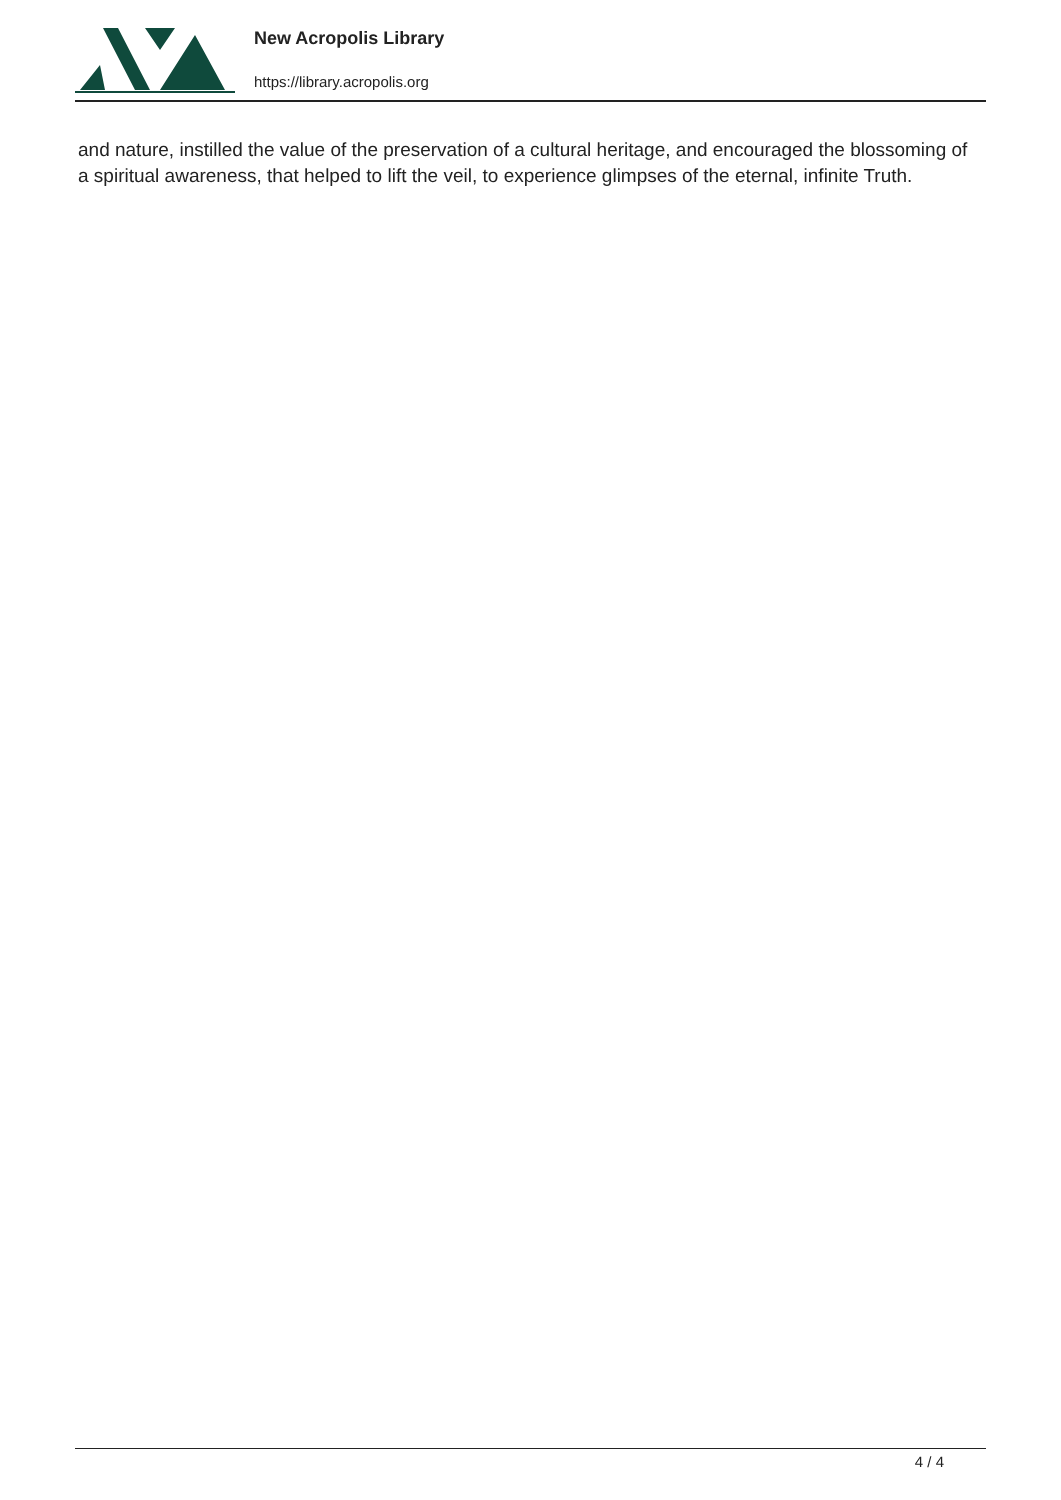New Acropolis Library
https://library.acropolis.org
and nature, instilled the value of the preservation of a cultural heritage, and encouraged the blossoming of a spiritual awareness, that helped to lift the veil, to experience glimpses of the eternal, infinite Truth.
4 / 4